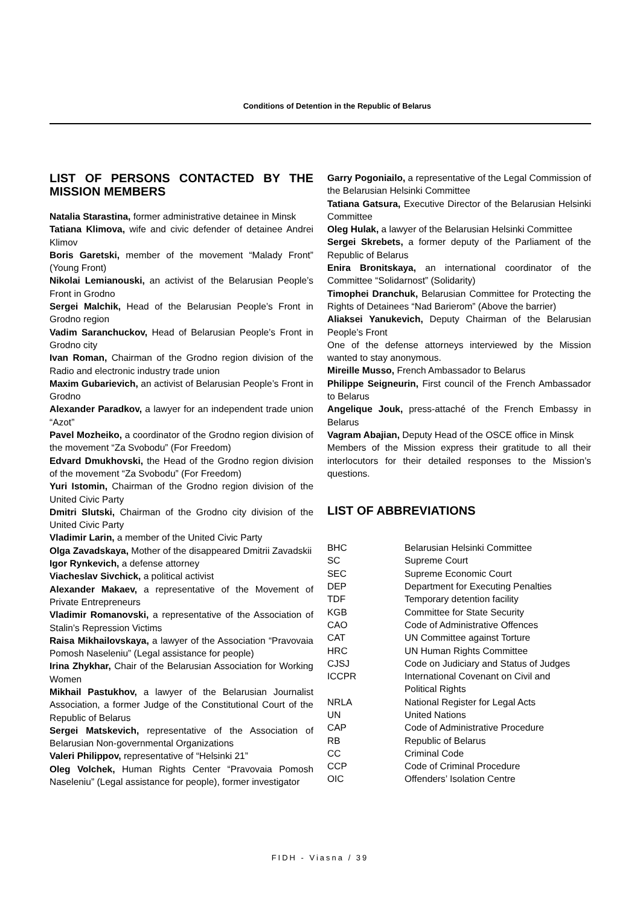Conditions of Detention in the Republic of Belarus
LIST OF PERSONS CONTACTED BY THE MISSION MEMBERS
Natalia Starastina, former administrative detainee in Minsk
Tatiana Klimova, wife and civic defender of detainee Andrei Klimov
Boris Garetski, member of the movement “Malady Front” (Young Front)
Nikolai Lemianouski, an activist of the Belarusian People’s Front in Grodno
Sergei Malchik, Head of the Belarusian People’s Front in Grodno region
Vadim Saranchuckov, Head of Belarusian People’s Front in Grodno city
Ivan Roman, Chairman of the Grodno region division of the Radio and electronic industry trade union
Maxim Gubarievich, an activist of Belarusian People’s Front in Grodno
Alexander Paradkov, a lawyer for an independent trade union “Azot”
Pavel Mozheiko, a coordinator of the Grodno region division of the movement “Za Svobodu” (For Freedom)
Edvard Dmukhovski, the Head of the Grodno region division of the movement “Za Svobodu” (For Freedom)
Yuri Istomin, Chairman of the Grodno region division of the United Civic Party
Dmitri Slutski, Chairman of the Grodno city division of the United Civic Party
Vladimir Larin, a member of the United Civic Party
Olga Zavadskaya, Mother of the disappeared Dmitrii Zavadskii
Igor Rynkevich, a defense attorney
Viacheslav Sivchick, a political activist
Alexander Makaev, a representative of the Movement of Private Entrepreneurs
Vladimir Romanovski, a representative of the Association of Stalin’s Repression Victims
Raisa Mikhailovskaya, a lawyer of the Association “Pravovaia Pomosh Naseleniu” (Legal assistance for people)
Irina Zhykhar, Chair of the Belarusian Association for Working Women
Mikhail Pastukhov, a lawyer of the Belarusian Journalist Association, a former Judge of the Constitutional Court of the Republic of Belarus
Sergei Matskevich, representative of the Association of Belarusian Non-governmental Organizations
Valeri Philippov, representative of “Helsinki 21”
Oleg Volchek, Human Rights Center “Pravovaia Pomosh Naseleniu” (Legal assistance for people), former investigator
Garry Pogoniailo, a representative of the Legal Commission of the Belarusian Helsinki Committee
Tatiana Gatsura, Executive Director of the Belarusian Helsinki Committee
Oleg Hulak, a lawyer of the Belarusian Helsinki Committee
Sergei Skrebets, a former deputy of the Parliament of the Republic of Belarus
Enira Bronitskaya, an international coordinator of the Committee “Solidarnost” (Solidarity)
Timophei Dranchuk, Belarusian Committee for Protecting the Rights of Detainees “Nad Barierom” (Above the barrier)
Aliaksei Yanukevich, Deputy Chairman of the Belarusian People’s Front
One of the defense attorneys interviewed by the Mission wanted to stay anonymous.
Mireille Musso, French Ambassador to Belarus
Philippe Seigneurin, First council of the French Ambassador to Belarus
Angelique Jouk, press-attaché of the French Embassy in Belarus
Vagram Abajian, Deputy Head of the OSCE office in Minsk
Members of the Mission express their gratitude to all their interlocutors for their detailed responses to the Mission’s questions.
LIST OF ABBREVIATIONS
| BHC | Belarusian Helsinki Committee |
| SC | Supreme Court |
| SEC | Supreme Economic Court |
| DEP | Department for Executing Penalties |
| TDF | Temporary detention facility |
| KGB | Committee for State Security |
| CAO | Code of Administrative Offences |
| CAT | UN Committee against Torture |
| HRC | UN Human Rights Committee |
| CJSJ | Code on Judiciary and Status of Judges |
| ICCPR | International Covenant on Civil and Political Rights |
| NRLA | National Register for Legal Acts |
| UN | United Nations |
| CAP | Code of Administrative Procedure |
| RB | Republic of Belarus |
| CC | Criminal Code |
| CCP | Code of Criminal Procedure |
| OIC | Offenders’ Isolation Centre |
FIDH - Viasna / 39